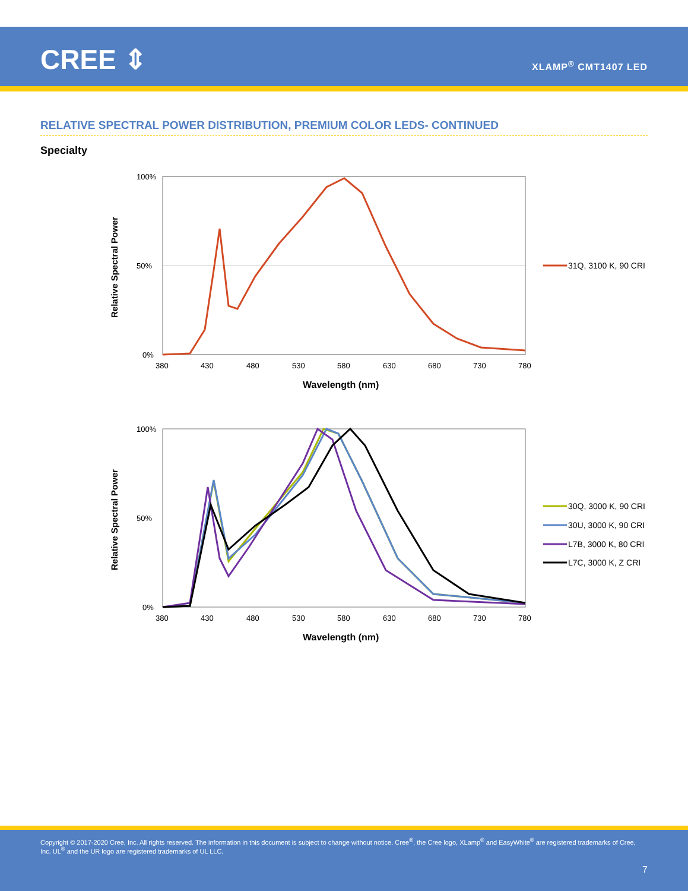CREE ⇕ XLAMP<sup>®</sup> CMT1407 LED
RELATIVE SPECTRAL POWER DISTRIBUTION, PREMIUM COLOR LEDS- CONTINUED
Specialty
Relative Spectral Power
100%
50%
0%
380
430
480
530
580
630
680
730
780
Wavelength (nm)
31Q, 3100 K, 90 CRI
Relative Spectral Power
100%
50%
0%
380
430
480
530
580
630
680
730
780
Wavelength (nm)
30Q, 3000 K, 90 CRI
30U, 3000 K, 90 CRI
L7B, 3000 K, 80 CRI
L7C, 3000 K, Z CRI
Copyright © 2017-2020 Cree, Inc. All rights reserved. The information in this document is subject to change without notice. Cree<sup>®</sup>, the Cree logo, XLamp<sup>®</sup> and EasyWhite<sup>®</sup> are registered trademarks of Cree, Inc. UL<sup>®</sup> and the UR logo are registered trademarks of UL LLC.
7